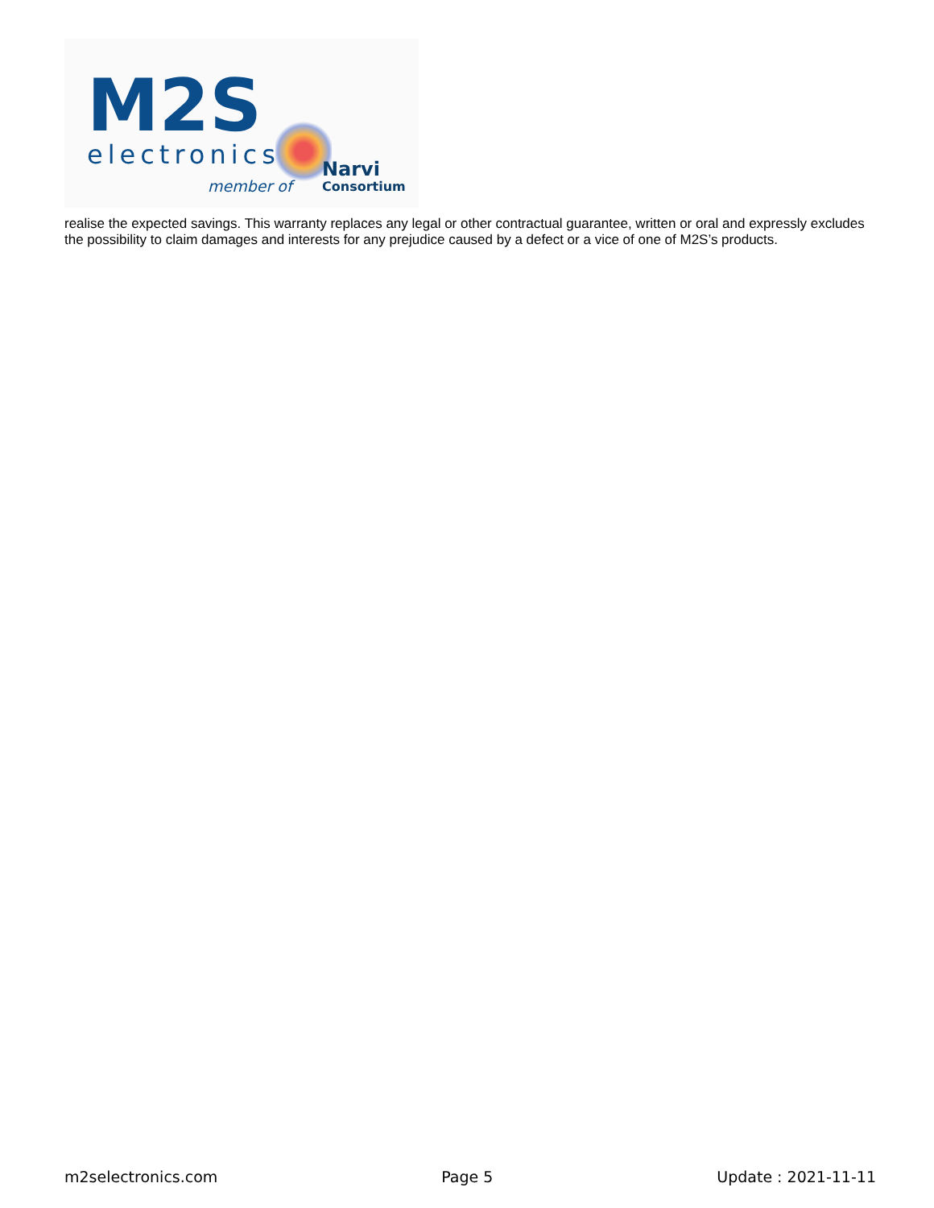M2S
electronics
member of
Narvi
Consortium
realise the expected savings. This warranty replaces any legal or other contractual guarantee, written or oral and expressly excludes the possibility to claim damages and interests for any prejudice caused by a defect or a vice of one of M2S’s products.
m2selectronics.com Page 5 Update : 2021-11-11